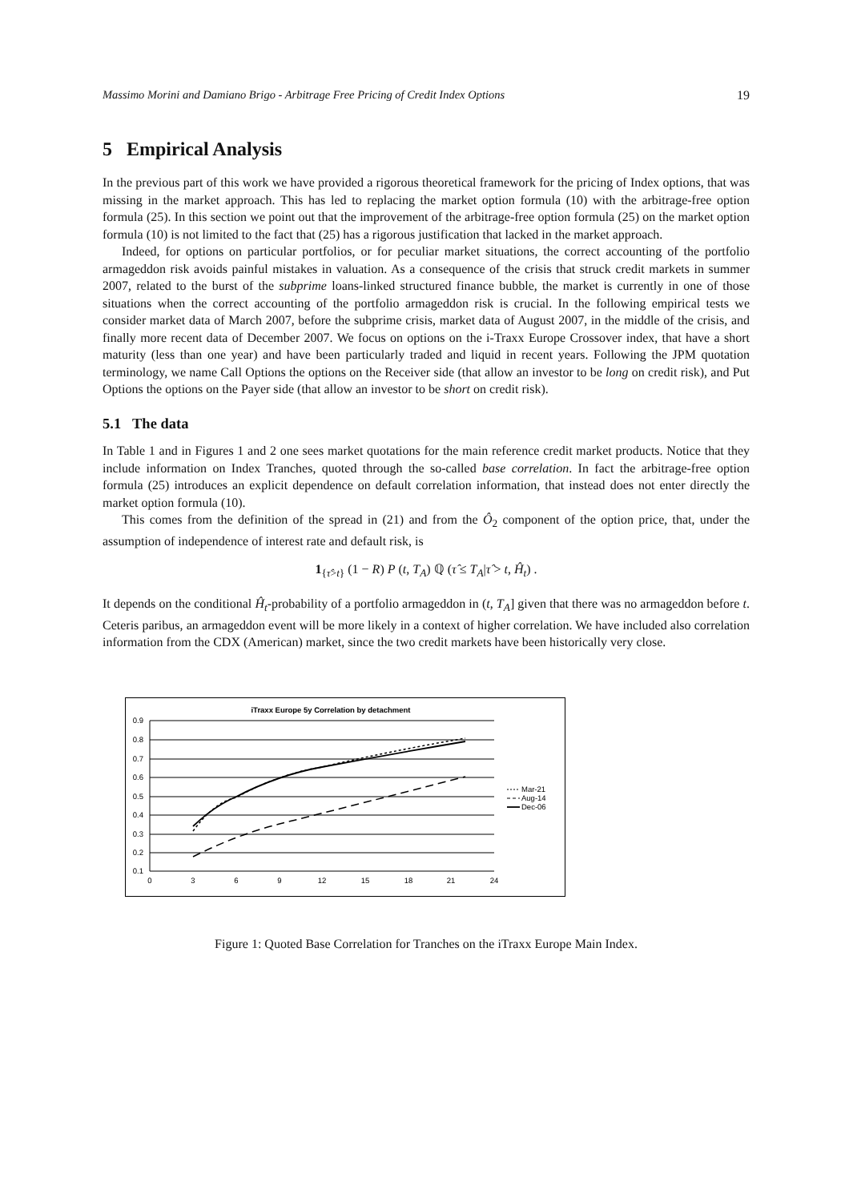Massimo Morini and Damiano Brigo - Arbitrage Free Pricing of Credit Index Options 19
5 Empirical Analysis
In the previous part of this work we have provided a rigorous theoretical framework for the pricing of Index options, that was missing in the market approach. This has led to replacing the market option formula (10) with the arbitrage-free option formula (25). In this section we point out that the improvement of the arbitrage-free option formula (25) on the market option formula (10) is not limited to the fact that (25) has a rigorous justification that lacked in the market approach.
Indeed, for options on particular portfolios, or for peculiar market situations, the correct accounting of the portfolio armageddon risk avoids painful mistakes in valuation. As a consequence of the crisis that struck credit markets in summer 2007, related to the burst of the subprime loans-linked structured finance bubble, the market is currently in one of those situations when the correct accounting of the portfolio armageddon risk is crucial. In the following empirical tests we consider market data of March 2007, before the subprime crisis, market data of August 2007, in the middle of the crisis, and finally more recent data of December 2007. We focus on options on the i-Traxx Europe Crossover index, that have a short maturity (less than one year) and have been particularly traded and liquid in recent years. Following the JPM quotation terminology, we name Call Options the options on the Receiver side (that allow an investor to be long on credit risk), and Put Options the options on the Payer side (that allow an investor to be short on credit risk).
5.1 The data
In Table 1 and in Figures 1 and 2 one sees market quotations for the main reference credit market products. Notice that they include information on Index Tranches, quoted through the so-called base correlation. In fact the arbitrage-free option formula (25) introduces an explicit dependence on default correlation information, that instead does not enter directly the market option formula (10).
This comes from the definition of the spread in (21) and from the Ô<sub>2</sub> component of the option price, that, under the assumption of independence of interest rate and default risk, is
1<sub>{τ̂>t}</sub> (1 − R) P (t, T<sub>A</sub>) ℚ (τ̂ ≤ T<sub>A</sub>|τ̂ > t, Ĥ<sub>t</sub>) .
It depends on the conditional Ĥ<sub>t</sub>-probability of a portfolio armageddon in (t, T<sub>A</sub>] given that there was no armageddon before t. Ceteris paribus, an armageddon event will be more likely in a context of higher correlation. We have included also correlation information from the CDX (American) market, since the two credit markets have been historically very close.
iTraxx Europe 5y Correlation by detachment
0.9
0.8
0.7
0.6
0.5
0.4
0.3
0.2
0.1
0
3
6
9
12
15
18
21
24
Mar-21
Aug-14
Dec-06
Figure 1: Quoted Base Correlation for Tranches on the iTraxx Europe Main Index.